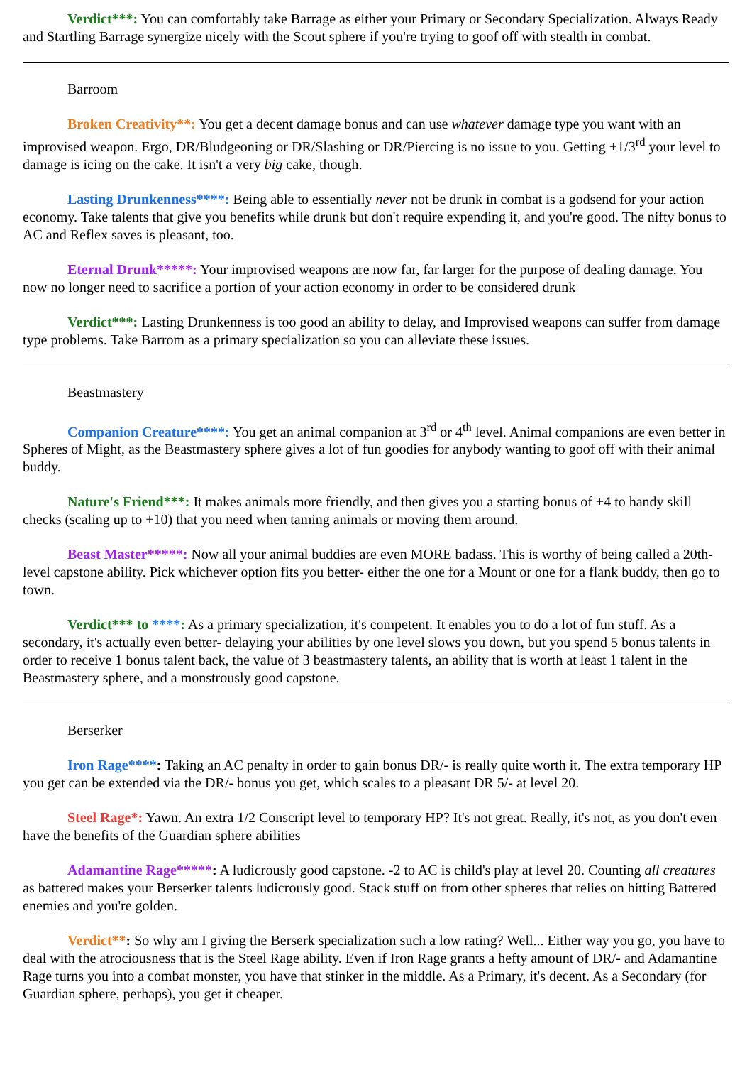Verdict***: You can comfortably take Barrage as either your Primary or Secondary Specialization. Always Ready and Startling Barrage synergize nicely with the Scout sphere if you're trying to goof off with stealth in combat.
Barroom
Broken Creativity**: You get a decent damage bonus and can use whatever damage type you want with an improvised weapon. Ergo, DR/Bludgeoning or DR/Slashing or DR/Piercing is no issue to you. Getting +1/3<sup>rd</sup> your level to damage is icing on the cake. It isn't a very big cake, though.
Lasting Drunkenness****: Being able to essentially never not be drunk in combat is a godsend for your action economy. Take talents that give you benefits while drunk but don't require expending it, and you're good. The nifty bonus to AC and Reflex saves is pleasant, too.
Eternal Drunk*****: Your improvised weapons are now far, far larger for the purpose of dealing damage. You now no longer need to sacrifice a portion of your action economy in order to be considered drunk
Verdict***: Lasting Drunkenness is too good an ability to delay, and Improvised weapons can suffer from damage type problems. Take Barrom as a primary specialization so you can alleviate these issues.
Beastmastery
Companion Creature****: You get an animal companion at 3<sup>rd</sup> or 4<sup>th</sup> level. Animal companions are even better in Spheres of Might, as the Beastmastery sphere gives a lot of fun goodies for anybody wanting to goof off with their animal buddy.
Nature's Friend***: It makes animals more friendly, and then gives you a starting bonus of +4 to handy skill checks (scaling up to +10) that you need when taming animals or moving them around.
Beast Master*****: Now all your animal buddies are even MORE badass. This is worthy of being called a 20th-level capstone ability. Pick whichever option fits you better- either the one for a Mount or one for a flank buddy, then go to town.
Verdict*** to ****: As a primary specialization, it's competent. It enables you to do a lot of fun stuff. As a secondary, it's actually even better- delaying your abilities by one level slows you down, but you spend 5 bonus talents in order to receive 1 bonus talent back, the value of 3 beastmastery talents, an ability that is worth at least 1 talent in the Beastmastery sphere, and a monstrously good capstone.
Berserker
Iron Rage****: Taking an AC penalty in order to gain bonus DR/- is really quite worth it. The extra temporary HP you get can be extended via the DR/- bonus you get, which scales to a pleasant DR 5/- at level 20.
Steel Rage*: Yawn. An extra 1/2 Conscript level to temporary HP? It's not great. Really, it's not, as you don't even have the benefits of the Guardian sphere abilities
Adamantine Rage*****: A ludicrously good capstone. -2 to AC is child's play at level 20. Counting all creatures as battered makes your Berserker talents ludicrously good. Stack stuff on from other spheres that relies on hitting Battered enemies and you're golden.
Verdict**: So why am I giving the Berserk specialization such a low rating? Well... Either way you go, you have to deal with the atrociousness that is the Steel Rage ability. Even if Iron Rage grants a hefty amount of DR/- and Adamantine Rage turns you into a combat monster, you have that stinker in the middle. As a Primary, it's decent. As a Secondary (for Guardian sphere, perhaps), you get it cheaper.